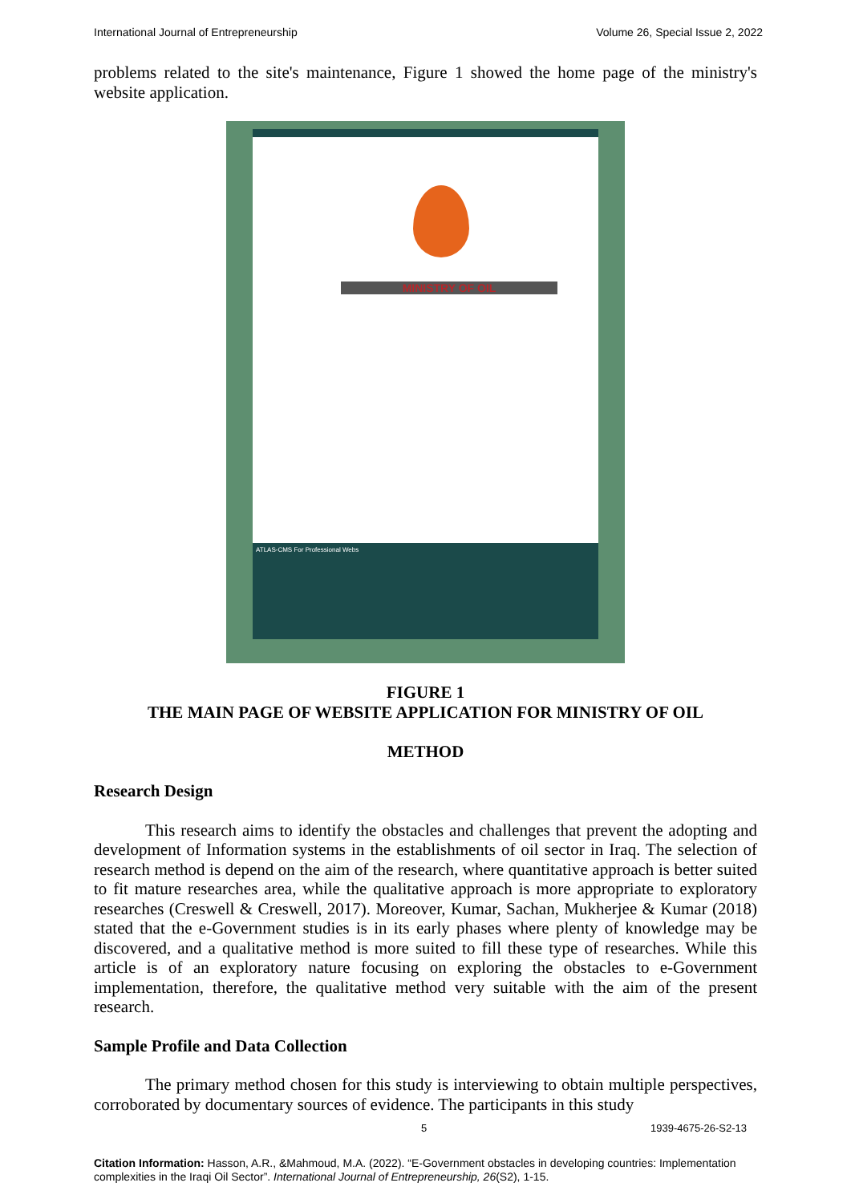International Journal of Entrepreneurship Volume 26, Special Issue 2, 2022
problems related to the site's maintenance, Figure 1 showed the home page of the ministry's website application.
MINISTRY OF OIL
ATLAS-CMS For Professional Webs
FIGURE 1
THE MAIN PAGE OF WEBSITE APPLICATION FOR MINISTRY OF OIL
METHOD
Research Design
This research aims to identify the obstacles and challenges that prevent the adopting and development of Information systems in the establishments of oil sector in Iraq. The selection of research method is depend on the aim of the research, where quantitative approach is better suited to fit mature researches area, while the qualitative approach is more appropriate to exploratory researches (Creswell & Creswell, 2017). Moreover, Kumar, Sachan, Mukherjee & Kumar (2018) stated that the e-Government studies is in its early phases where plenty of knowledge may be discovered, and a qualitative method is more suited to fill these type of researches. While this article is of an exploratory nature focusing on exploring the obstacles to e-Government implementation, therefore, the qualitative method very suitable with the aim of the present research.
Sample Profile and Data Collection
The primary method chosen for this study is interviewing to obtain multiple perspectives, corroborated by documentary sources of evidence. The participants in this study
5 1939-4675-26-S2-13
Citation Information: Hasson, A.R., &Mahmoud, M.A. (2022). “E-Government obstacles in developing countries: Implementation complexities in the Iraqi Oil Sector”. International Journal of Entrepreneurship, 26(S2), 1-15.